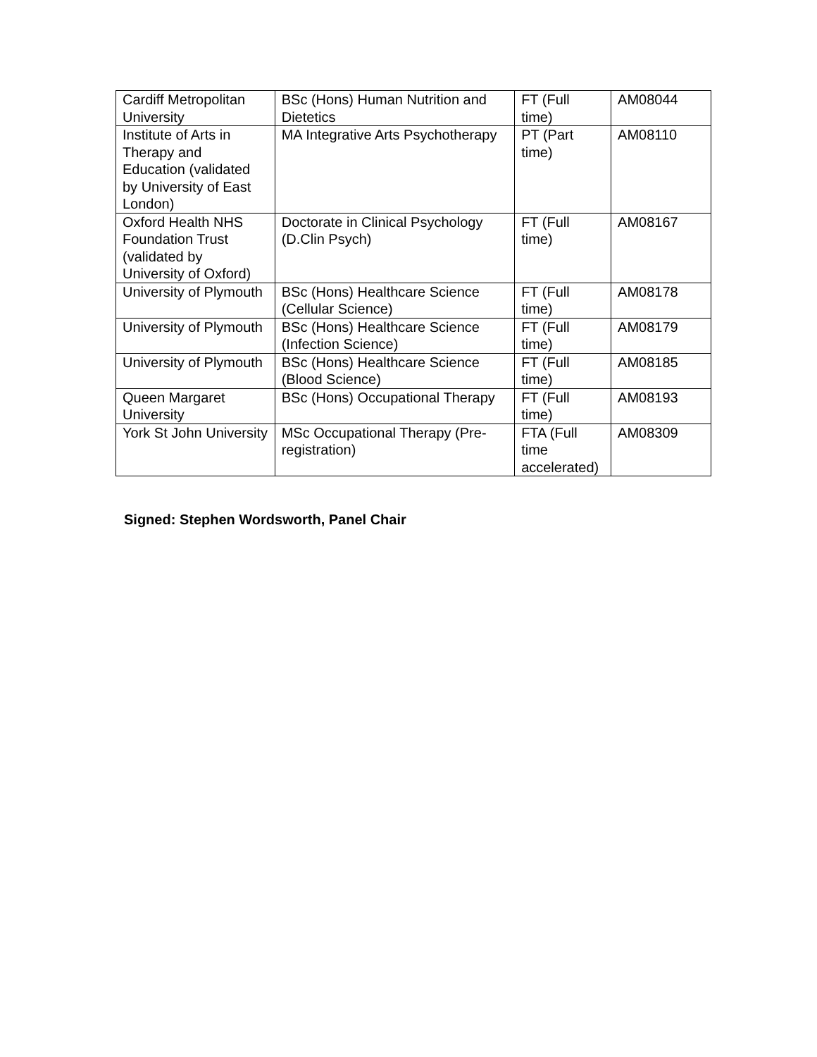| Cardiff Metropolitan University | BSc (Hons) Human Nutrition and Dietetics | FT (Full time) | AM08044 |
| Institute of Arts in Therapy and Education (validated by University of East London) | MA Integrative Arts Psychotherapy | PT (Part time) | AM08110 |
| Oxford Health NHS Foundation Trust (validated by University of Oxford) | Doctorate in Clinical Psychology (D.Clin Psych) | FT (Full time) | AM08167 |
| University of Plymouth | BSc (Hons) Healthcare Science (Cellular Science) | FT (Full time) | AM08178 |
| University of Plymouth | BSc (Hons) Healthcare Science (Infection Science) | FT (Full time) | AM08179 |
| University of Plymouth | BSc (Hons) Healthcare Science (Blood Science) | FT (Full time) | AM08185 |
| Queen Margaret University | BSc (Hons) Occupational Therapy | FT (Full time) | AM08193 |
| York St John University | MSc Occupational Therapy (Pre-registration) | FTA (Full time accelerated) | AM08309 |
Signed: Stephen Wordsworth, Panel Chair